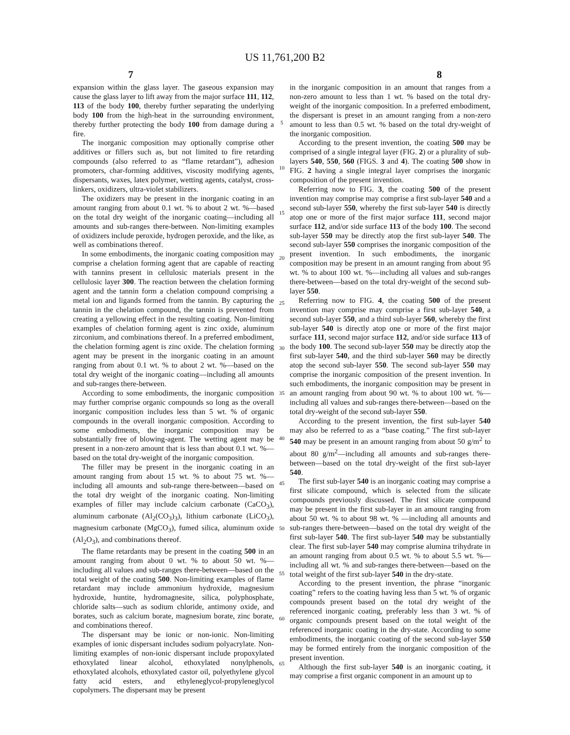US 11,761,200 B2
7 8
expansion within the glass layer. The gaseous expansion may cause the glass layer to lift away from the major surface 111, 112, 113 of the body 100, thereby further separating the underlying body 100 from the high-heat in the surrounding environment, thereby further protecting the body 100 from damage during a fire.
The inorganic composition may optionally comprise other additives or fillers such as, but not limited to fire retarding compounds (also referred to as “flame retardant”), adhesion promoters, char-forming additives, viscosity modifying agents, dispersants, waxes, latex polymer, wetting agents, catalyst, cross-linkers, oxidizers, ultra-violet stabilizers.
The oxidizers may be present in the inorganic coating in an amount ranging from about 0.1 wt. % to about 2 wt. %—based on the total dry weight of the inorganic coating—including all amounts and sub-ranges there-between. Non-limiting examples of oxidizers include peroxide, hydrogen peroxide, and the like, as well as combinations thereof.
In some embodiments, the inorganic coating composition may comprise a chelation forming agent that are capable of reacting with tannins present in cellulosic materials present in the cellulosic layer 300. The reaction between the chelation forming agent and the tannin form a chelation compound comprising a metal ion and ligands formed from the tannin. By capturing the tannin in the chelation compound, the tannin is prevented from creating a yellowing effect in the resulting coating. Non-limiting examples of chelation forming agent is zinc oxide, aluminum zirconium, and combinations thereof. In a preferred embodiment, the chelation forming agent is zinc oxide. The chelation forming agent may be present in the inorganic coating in an amount ranging from about 0.1 wt. % to about 2 wt. %—based on the total dry weight of the inorganic coating—including all amounts and sub-ranges there-between.
According to some embodiments, the inorganic composition may further comprise organic compounds so long as the overall inorganic composition includes less than 5 wt. % of organic compounds in the overall inorganic composition. According to some embodiments, the inorganic composition may be substantially free of blowing-agent. The wetting agent may be present in a non-zero amount that is less than about 0.1 wt. %—based on the total dry-weight of the inorganic composition.
The filler may be present in the inorganic coating in an amount ranging from about 15 wt. % to about 75 wt. %—including all amounts and sub-range there-between—based on the total dry weight of the inorganic coating. Non-limiting examples of filler may include calcium carbonate (CaCO<sub>3</sub>), aluminum carbonate (Al<sub>2</sub>(CO<sub>3</sub>)<sub>3</sub>), lithium carbonate (LiCO<sub>3</sub>), magnesium carbonate (MgCO<sub>3</sub>), fumed silica, aluminum oxide (Al<sub>2</sub>O<sub>3</sub>), and combinations thereof.
The flame retardants may be present in the coating 500 in an amount ranging from about 0 wt. % to about 50 wt. %—including all values and sub-ranges there-between—based on the total weight of the coating 500. Non-limiting examples of flame retardant may include ammonium hydroxide, magnesium hydroxide, huntite, hydromagnesite, silica, polyphosphate, chloride salts—such as sodium chloride, antimony oxide, and borates, such as calcium borate, magnesium borate, zinc borate, and combinations thereof.
The dispersant may be ionic or non-ionic. Non-limiting examples of ionic dispersant includes sodium polyacrylate. Non-limiting examples of non-ionic dispersant include propoxylated ethoxylated linear alcohol, ethoxylated nonylphenols, ethoxylated alcohols, ethoxylated castor oil, polyethylene glycol fatty acid esters, and ethyleneglycol-propyleneglycol copolymers. The dispersant may be present
5
10
15
20
25
30
35
40
45
50
55
60
65
in the inorganic composition in an amount that ranges from a non-zero amount to less than 1 wt. % based on the total dry-weight of the inorganic composition. In a preferred embodiment, the dispersant is preset in an amount ranging from a non-zero amount to less than 0.5 wt. % based on the total dry-weight of the inorganic composition.
According to the present invention, the coating 500 may be comprised of a single integral layer (FIG. 2) or a plurality of sub-layers 540, 550, 560 (FIGS. 3 and 4). The coating 500 show in FIG. 2 having a single integral layer comprises the inorganic composition of the present invention.
Referring now to FIG. 3, the coating 500 of the present invention may comprise may comprise a first sub-layer 540 and a second sub-layer 550, whereby the first sub-layer 540 is directly atop one or more of the first major surface 111, second major surface 112, and/or side surface 113 of the body 100. The second sub-layer 550 may be directly atop the first sub-layer 540. The second sub-layer 550 comprises the inorganic composition of the present invention. In such embodiments, the inorganic composition may be present in an amount ranging from about 95 wt. % to about 100 wt. %—including all values and sub-ranges there-between—based on the total dry-weight of the second sub-layer 550.
Referring now to FIG. 4, the coating 500 of the present invention may comprise may comprise a first sub-layer 540, a second sub-layer 550, and a third sub-layer 560, whereby the first sub-layer 540 is directly atop one or more of the first major surface 111, second major surface 112, and/or side surface 113 of the body 100. The second sub-layer 550 may be directly atop the first sub-layer 540, and the third sub-layer 560 may be directly atop the second sub-layer 550. The second sub-layer 550 may comprise the inorganic composition of the present invention. In such embodiments, the inorganic composition may be present in an amount ranging from about 90 wt. % to about 100 wt. %—including all values and sub-ranges there-between—based on the total dry-weight of the second sub-layer 550.
According to the present invention, the first sub-layer 540 may also be referred to as a “base coating.” The first sub-layer 540 may be present in an amount ranging from about 50 g/m<sup>2</sup> to about 80 g/m<sup>2</sup>—including all amounts and sub-ranges there-between—based on the total dry-weight of the first sub-layer 540.
The first sub-layer 540 is an inorganic coating may comprise a first silicate compound, which is selected from the silicate compounds previously discussed. The first silicate compound may be present in the first sub-layer in an amount ranging from about 50 wt. % to about 98 wt. % —including all amounts and sub-ranges there-between—based on the total dry weight of the first sub-layer 540. The first sub-layer 540 may be substantially clear. The first sub-layer 540 may comprise alumina trihydrate in an amount ranging from about 0.5 wt. % to about 5.5 wt. %—including all wt. % and sub-ranges there-between—based on the total weight of the first sub-layer 540 in the dry-state.
According to the present invention, the phrase “inorganic coating” refers to the coating having less than 5 wt. % of organic compounds present based on the total dry weight of the referenced inorganic coating, preferably less than 3 wt. % of organic compounds present based on the total weight of the referenced inorganic coating in the dry-state. According to some embodiments, the inorganic coating of the second sub-layer 550 may be formed entirely from the inorganic composition of the present invention.
Although the first sub-layer 540 is an inorganic coating, it may comprise a first organic component in an amount up to